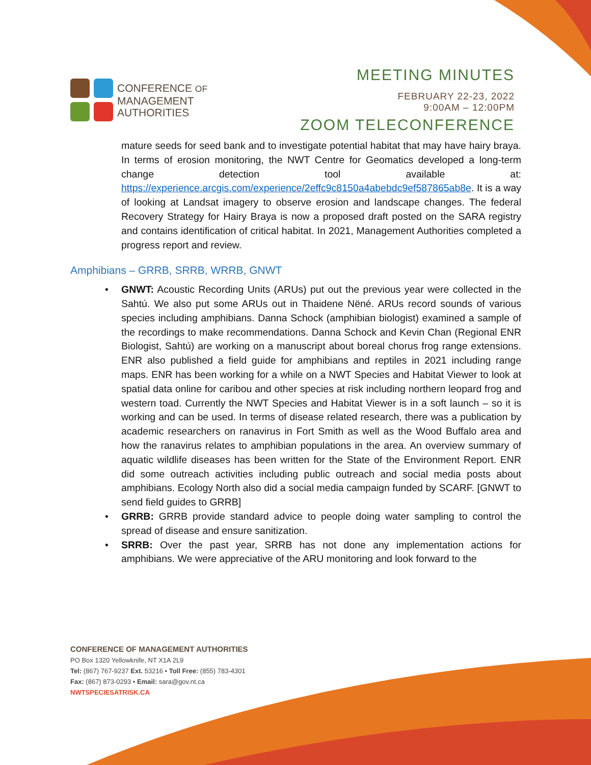CONFERENCE OF
MANAGEMENT
AUTHORITIES
MEETING MINUTES
FEBRUARY 22-23, 2022
9:00AM – 12:00PM
ZOOM TELECONFERENCE
mature seeds for seed bank and to investigate potential habitat that may have hairy braya. In terms of erosion monitoring, the NWT Centre for Geomatics developed a long-term change detection tool available at: https://experience.arcgis.com/experience/2effc9c8150a4abebdc9ef587865ab8e. It is a way of looking at Landsat imagery to observe erosion and landscape changes. The federal Recovery Strategy for Hairy Braya is now a proposed draft posted on the SARA registry and contains identification of critical habitat. In 2021, Management Authorities completed a progress report and review.
Amphibians – GRRB, SRRB, WRRB, GNWT
• GNWT: Acoustic Recording Units (ARUs) put out the previous year were collected in the Sahtú. We also put some ARUs out in Thaidene Nëné. ARUs record sounds of various species including amphibians. Danna Schock (amphibian biologist) examined a sample of the recordings to make recommendations. Danna Schock and Kevin Chan (Regional ENR Biologist, Sahtú) are working on a manuscript about boreal chorus frog range extensions. ENR also published a field guide for amphibians and reptiles in 2021 including range maps. ENR has been working for a while on a NWT Species and Habitat Viewer to look at spatial data online for caribou and other species at risk including northern leopard frog and western toad. Currently the NWT Species and Habitat Viewer is in a soft launch – so it is working and can be used. In terms of disease related research, there was a publication by academic researchers on ranavirus in Fort Smith as well as the Wood Buffalo area and how the ranavirus relates to amphibian populations in the area. An overview summary of aquatic wildlife diseases has been written for the State of the Environment Report. ENR did some outreach activities including public outreach and social media posts about amphibians. Ecology North also did a social media campaign funded by SCARF. [GNWT to send field guides to GRRB]
• GRRB: GRRB provide standard advice to people doing water sampling to control the spread of disease and ensure sanitization.
• SRRB: Over the past year, SRRB has not done any implementation actions for amphibians. We were appreciative of the ARU monitoring and look forward to the
CONFERENCE OF MANAGEMENT AUTHORITIES
PO Box 1320 Yellowknife, NT X1A 2L9
Tel: (867) 767-9237 Ext. 53216 • Toll Free: (855) 783-4301
Fax: (867) 873-0293 • Email: sara@gov.nt.ca
NWTSPECIESATRISK.CA